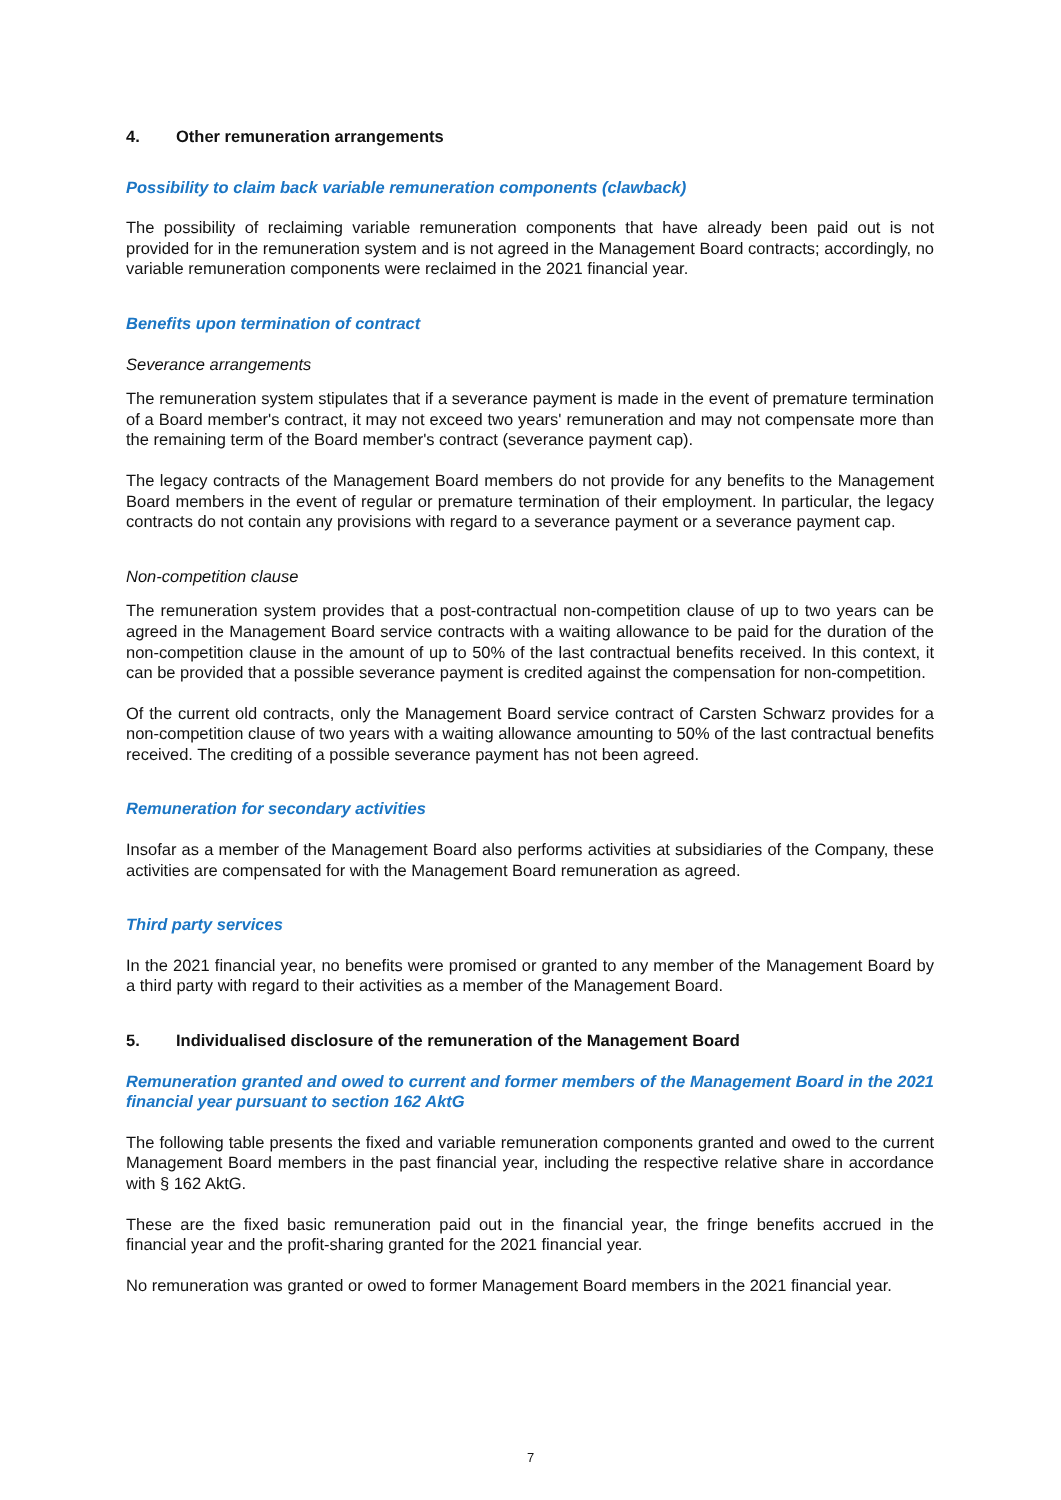4. Other remuneration arrangements
Possibility to claim back variable remuneration components (clawback)
The possibility of reclaiming variable remuneration components that have already been paid out is not provided for in the remuneration system and is not agreed in the Management Board contracts; accordingly, no variable remuneration components were reclaimed in the 2021 financial year.
Benefits upon termination of contract
Severance arrangements
The remuneration system stipulates that if a severance payment is made in the event of premature termination of a Board member's contract, it may not exceed two years' remuneration and may not compensate more than the remaining term of the Board member's contract (severance payment cap).
The legacy contracts of the Management Board members do not provide for any benefits to the Management Board members in the event of regular or premature termination of their employment. In particular, the legacy contracts do not contain any provisions with regard to a severance payment or a severance payment cap.
Non-competition clause
The remuneration system provides that a post-contractual non-competition clause of up to two years can be agreed in the Management Board service contracts with a waiting allowance to be paid for the duration of the non-competition clause in the amount of up to 50% of the last contractual benefits received. In this context, it can be provided that a possible severance payment is credited against the compensation for non-competition.
Of the current old contracts, only the Management Board service contract of Carsten Schwarz provides for a non-competition clause of two years with a waiting allowance amounting to 50% of the last contractual benefits received. The crediting of a possible severance payment has not been agreed.
Remuneration for secondary activities
Insofar as a member of the Management Board also performs activities at subsidiaries of the Company, these activities are compensated for with the Management Board remuneration as agreed.
Third party services
In the 2021 financial year, no benefits were promised or granted to any member of the Management Board by a third party with regard to their activities as a member of the Management Board.
5. Individualised disclosure of the remuneration of the Management Board
Remuneration granted and owed to current and former members of the Management Board in the 2021 financial year pursuant to section 162 AktG
The following table presents the fixed and variable remuneration components granted and owed to the current Management Board members in the past financial year, including the respective relative share in accordance with § 162 AktG.
These are the fixed basic remuneration paid out in the financial year, the fringe benefits accrued in the financial year and the profit-sharing granted for the 2021 financial year.
No remuneration was granted or owed to former Management Board members in the 2021 financial year.
7